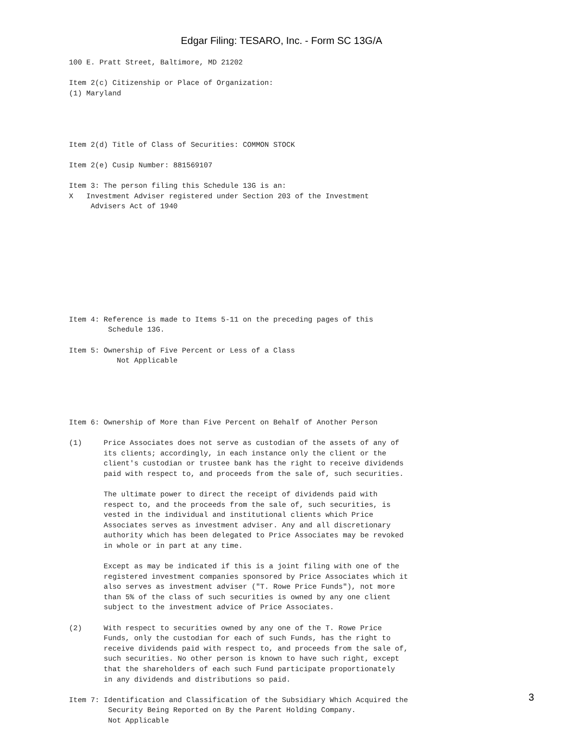Edgar Filing: TESARO, Inc. - Form SC 13G/A
100 E. Pratt Street, Baltimore, MD 21202

Item 2(c) Citizenship or Place of Organization:
(1) Maryland




Item 2(d) Title of Class of Securities: COMMON STOCK

Item 2(e) Cusip Number: 881569107

Item 3: The person filing this Schedule 13G is an:
X   Investment Adviser registered under Section 203 of the Investment
     Advisers Act of 1940










Item 4: Reference is made to Items 5-11 on the preceding pages of this
         Schedule 13G.

Item 5: Ownership of Five Percent or Less of a Class
           Not Applicable





Item 6: Ownership of More than Five Percent on Behalf of Another Person

(1)     Price Associates does not serve as custodian of the assets of any of
        its clients; accordingly, in each instance only the client or the
        client's custodian or trustee bank has the right to receive dividends
        paid with respect to, and proceeds from the sale of, such securities.

        The ultimate power to direct the receipt of dividends paid with
        respect to, and the proceeds from the sale of, such securities, is
        vested in the individual and institutional clients which Price
        Associates serves as investment adviser. Any and all discretionary
        authority which has been delegated to Price Associates may be revoked
        in whole or in part at any time.

        Except as may be indicated if this is a joint filing with one of the
        registered investment companies sponsored by Price Associates which it
        also serves as investment adviser ("T. Rowe Price Funds"), not more
        than 5% of the class of such securities is owned by any one client
        subject to the investment advice of Price Associates.

(2)     With respect to securities owned by any one of the T. Rowe Price
        Funds, only the custodian for each of such Funds, has the right to
        receive dividends paid with respect to, and proceeds from the sale of,
        such securities. No other person is known to have such right, except
        that the shareholders of each such Fund participate proportionately
        in any dividends and distributions so paid.

Item 7: Identification and Classification of the Subsidiary Which Acquired the
         Security Being Reported on By the Parent Holding Company.
         Not Applicable
3